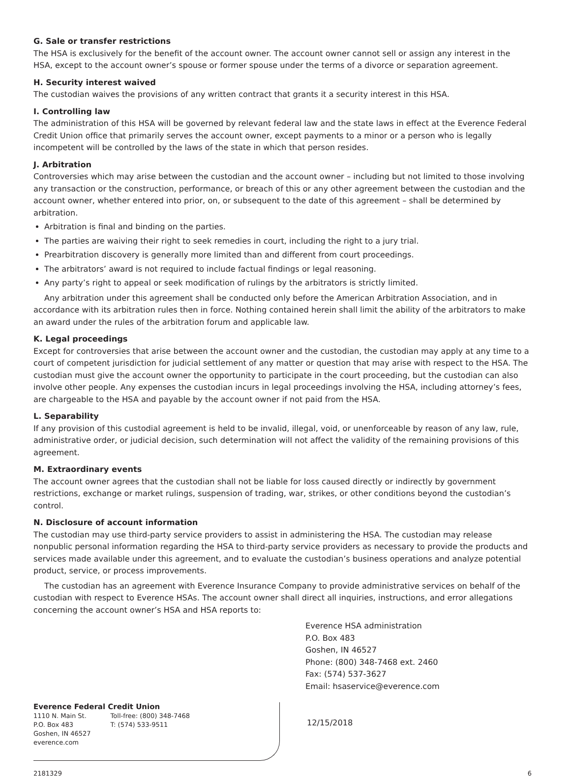G. Sale or transfer restrictions
The HSA is exclusively for the benefit of the account owner. The account owner cannot sell or assign any interest in the HSA, except to the account owner’s spouse or former spouse under the terms of a divorce or separation agreement.
H. Security interest waived
The custodian waives the provisions of any written contract that grants it a security interest in this HSA.
I. Controlling law
The administration of this HSA will be governed by relevant federal law and the state laws in effect at the Everence Federal Credit Union office that primarily serves the account owner, except payments to a minor or a person who is legally incompetent will be controlled by the laws of the state in which that person resides.
J. Arbitration
Controversies which may arise between the custodian and the account owner – including but not limited to those involving any transaction or the construction, performance, or breach of this or any other agreement between the custodian and the account owner, whether entered into prior, on, or subsequent to the date of this agreement – shall be determined by arbitration.
Arbitration is final and binding on the parties.
The parties are waiving their right to seek remedies in court, including the right to a jury trial.
Prearbitration discovery is generally more limited than and different from court proceedings.
The arbitrators’ award is not required to include factual findings or legal reasoning.
Any party’s right to appeal or seek modification of rulings by the arbitrators is strictly limited.
Any arbitration under this agreement shall be conducted only before the American Arbitration Association, and in accordance with its arbitration rules then in force. Nothing contained herein shall limit the ability of the arbitrators to make an award under the rules of the arbitration forum and applicable law.
K. Legal proceedings
Except for controversies that arise between the account owner and the custodian, the custodian may apply at any time to a court of competent jurisdiction for judicial settlement of any matter or question that may arise with respect to the HSA. The custodian must give the account owner the opportunity to participate in the court proceeding, but the custodian can also involve other people. Any expenses the custodian incurs in legal proceedings involving the HSA, including attorney’s fees, are chargeable to the HSA and payable by the account owner if not paid from the HSA.
L. Separability
If any provision of this custodial agreement is held to be invalid, illegal, void, or unenforceable by reason of any law, rule, administrative order, or judicial decision, such determination will not affect the validity of the remaining provisions of this agreement.
M. Extraordinary events
The account owner agrees that the custodian shall not be liable for loss caused directly or indirectly by government restrictions, exchange or market rulings, suspension of trading, war, strikes, or other conditions beyond the custodian’s control.
N. Disclosure of account information
The custodian may use third-party service providers to assist in administering the HSA. The custodian may release nonpublic personal information regarding the HSA to third-party service providers as necessary to provide the products and services made available under this agreement, and to evaluate the custodian’s business operations and analyze potential product, service, or process improvements.
The custodian has an agreement with Everence Insurance Company to provide administrative services on behalf of the custodian with respect to Everence HSAs. The account owner shall direct all inquiries, instructions, and error allegations concerning the account owner’s HSA and HSA reports to:
Everence HSA administration
P.O. Box 483
Goshen, IN 46527
Phone: (800) 348-7468 ext. 2460
Fax: (574) 537-3627
Email: hsaservice@everence.com
Everence Federal Credit Union
1110 N. Main St.
P.O. Box 483
Goshen, IN 46527
everence.com
Toll-free: (800) 348-7468
T: (574) 533-9511
12/15/2018
2181329 6